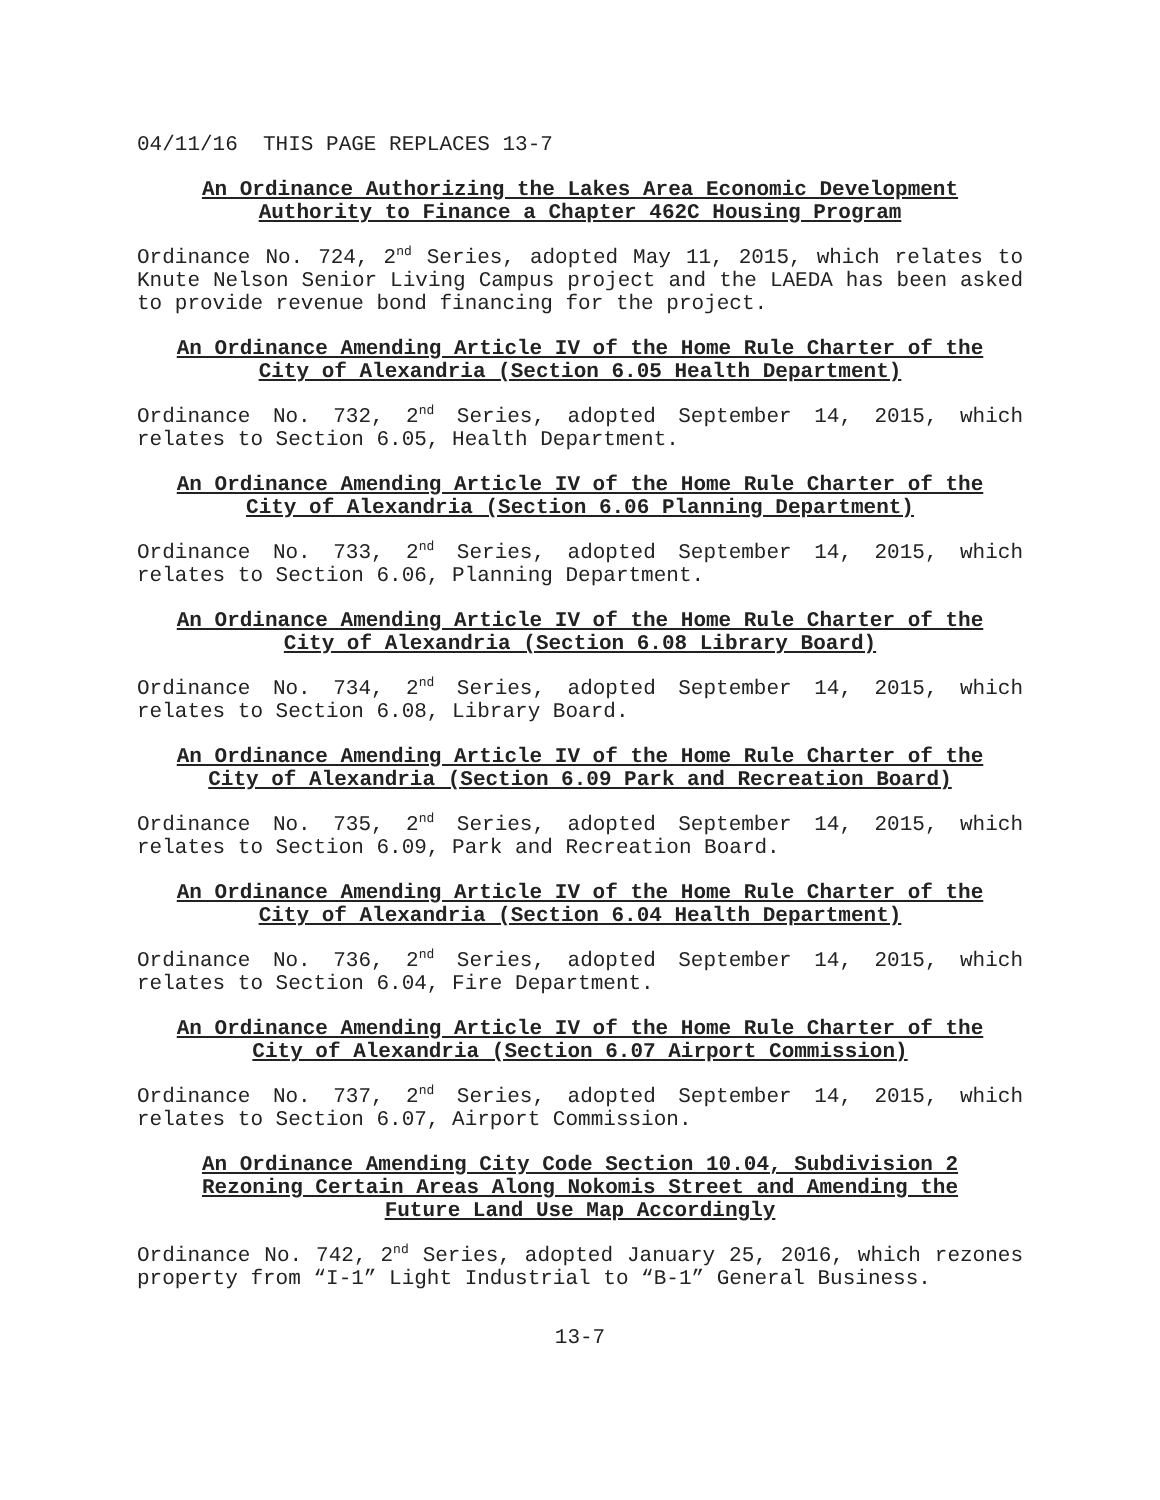04/11/16 THIS PAGE REPLACES 13-7
An Ordinance Authorizing the Lakes Area Economic Development
Authority to Finance a Chapter 462C Housing Program
Ordinance No. 724, 2<sup>nd</sup> Series, adopted May 11, 2015, which relates to Knute Nelson Senior Living Campus project and the LAEDA has been asked to provide revenue bond financing for the project.
An Ordinance Amending Article IV of the Home Rule Charter of the
City of Alexandria (Section 6.05 Health Department)
Ordinance No. 732, 2<sup>nd</sup> Series, adopted September 14, 2015, which relates to Section 6.05, Health Department.
An Ordinance Amending Article IV of the Home Rule Charter of the
City of Alexandria (Section 6.06 Planning Department)
Ordinance No. 733, 2<sup>nd</sup> Series, adopted September 14, 2015, which relates to Section 6.06, Planning Department.
An Ordinance Amending Article IV of the Home Rule Charter of the
City of Alexandria (Section 6.08 Library Board)
Ordinance No. 734, 2<sup>nd</sup> Series, adopted September 14, 2015, which relates to Section 6.08, Library Board.
An Ordinance Amending Article IV of the Home Rule Charter of the
City of Alexandria (Section 6.09 Park and Recreation Board)
Ordinance No. 735, 2<sup>nd</sup> Series, adopted September 14, 2015, which relates to Section 6.09, Park and Recreation Board.
An Ordinance Amending Article IV of the Home Rule Charter of the
City of Alexandria (Section 6.04 Health Department)
Ordinance No. 736, 2<sup>nd</sup> Series, adopted September 14, 2015, which relates to Section 6.04, Fire Department.
An Ordinance Amending Article IV of the Home Rule Charter of the
City of Alexandria (Section 6.07 Airport Commission)
Ordinance No. 737, 2<sup>nd</sup> Series, adopted September 14, 2015, which relates to Section 6.07, Airport Commission.
An Ordinance Amending City Code Section 10.04, Subdivision 2
Rezoning Certain Areas Along Nokomis Street and Amending the
Future Land Use Map Accordingly
Ordinance No. 742, 2<sup>nd</sup> Series, adopted January 25, 2016, which rezones property from “I-1” Light Industrial to “B-1” General Business.
13-7